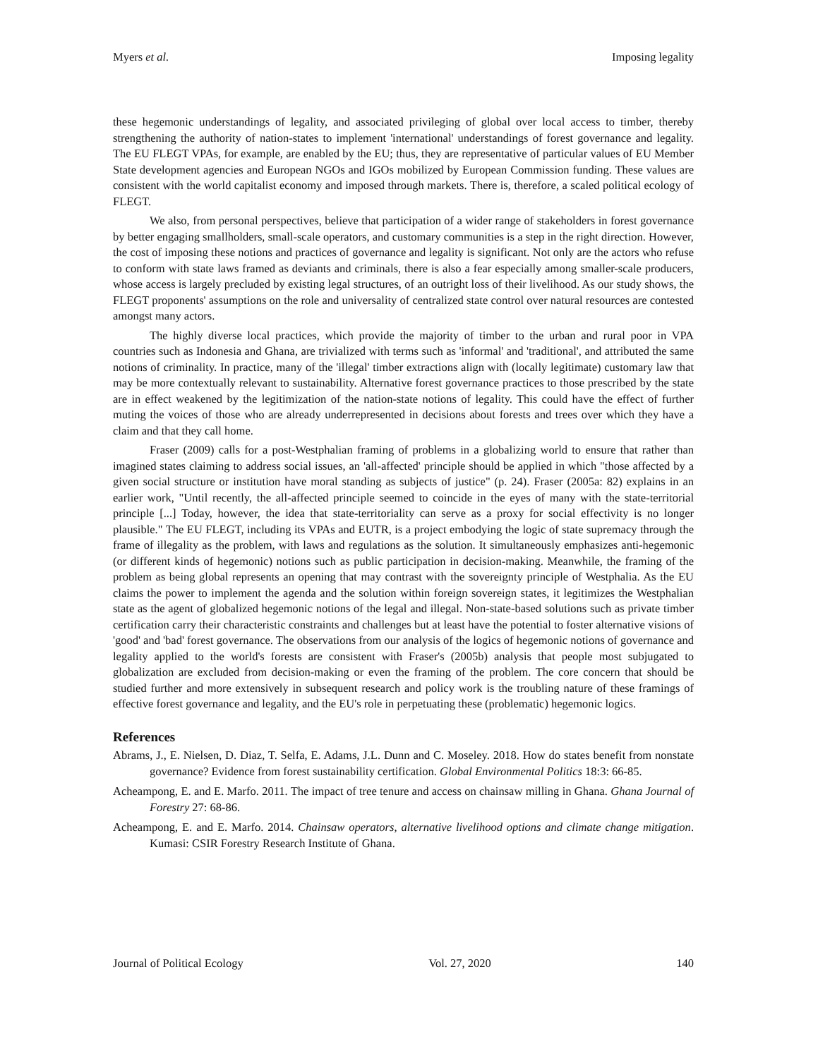Myers et al. Imposing legality
these hegemonic understandings of legality, and associated privileging of global over local access to timber, thereby strengthening the authority of nation-states to implement 'international' understandings of forest governance and legality. The EU FLEGT VPAs, for example, are enabled by the EU; thus, they are representative of particular values of EU Member State development agencies and European NGOs and IGOs mobilized by European Commission funding. These values are consistent with the world capitalist economy and imposed through markets. There is, therefore, a scaled political ecology of FLEGT.
We also, from personal perspectives, believe that participation of a wider range of stakeholders in forest governance by better engaging smallholders, small-scale operators, and customary communities is a step in the right direction. However, the cost of imposing these notions and practices of governance and legality is significant. Not only are the actors who refuse to conform with state laws framed as deviants and criminals, there is also a fear especially among smaller-scale producers, whose access is largely precluded by existing legal structures, of an outright loss of their livelihood. As our study shows, the FLEGT proponents' assumptions on the role and universality of centralized state control over natural resources are contested amongst many actors.
The highly diverse local practices, which provide the majority of timber to the urban and rural poor in VPA countries such as Indonesia and Ghana, are trivialized with terms such as 'informal' and 'traditional', and attributed the same notions of criminality. In practice, many of the 'illegal' timber extractions align with (locally legitimate) customary law that may be more contextually relevant to sustainability. Alternative forest governance practices to those prescribed by the state are in effect weakened by the legitimization of the nation-state notions of legality. This could have the effect of further muting the voices of those who are already underrepresented in decisions about forests and trees over which they have a claim and that they call home.
Fraser (2009) calls for a post-Westphalian framing of problems in a globalizing world to ensure that rather than imagined states claiming to address social issues, an 'all-affected' principle should be applied in which "those affected by a given social structure or institution have moral standing as subjects of justice" (p. 24). Fraser (2005a: 82) explains in an earlier work, "Until recently, the all-affected principle seemed to coincide in the eyes of many with the state-territorial principle [...] Today, however, the idea that state-territoriality can serve as a proxy for social effectivity is no longer plausible." The EU FLEGT, including its VPAs and EUTR, is a project embodying the logic of state supremacy through the frame of illegality as the problem, with laws and regulations as the solution. It simultaneously emphasizes anti-hegemonic (or different kinds of hegemonic) notions such as public participation in decision-making. Meanwhile, the framing of the problem as being global represents an opening that may contrast with the sovereignty principle of Westphalia. As the EU claims the power to implement the agenda and the solution within foreign sovereign states, it legitimizes the Westphalian state as the agent of globalized hegemonic notions of the legal and illegal. Non-state-based solutions such as private timber certification carry their characteristic constraints and challenges but at least have the potential to foster alternative visions of 'good' and 'bad' forest governance. The observations from our analysis of the logics of hegemonic notions of governance and legality applied to the world's forests are consistent with Fraser's (2005b) analysis that people most subjugated to globalization are excluded from decision-making or even the framing of the problem. The core concern that should be studied further and more extensively in subsequent research and policy work is the troubling nature of these framings of effective forest governance and legality, and the EU's role in perpetuating these (problematic) hegemonic logics.
References
Abrams, J., E. Nielsen, D. Diaz, T. Selfa, E. Adams, J.L. Dunn and C. Moseley. 2018. How do states benefit from nonstate governance? Evidence from forest sustainability certification. Global Environmental Politics 18:3: 66-85.
Acheampong, E. and E. Marfo. 2011. The impact of tree tenure and access on chainsaw milling in Ghana. Ghana Journal of Forestry 27: 68-86.
Acheampong, E. and E. Marfo. 2014. Chainsaw operators, alternative livelihood options and climate change mitigation. Kumasi: CSIR Forestry Research Institute of Ghana.
Journal of Political Ecology Vol. 27, 2020 140